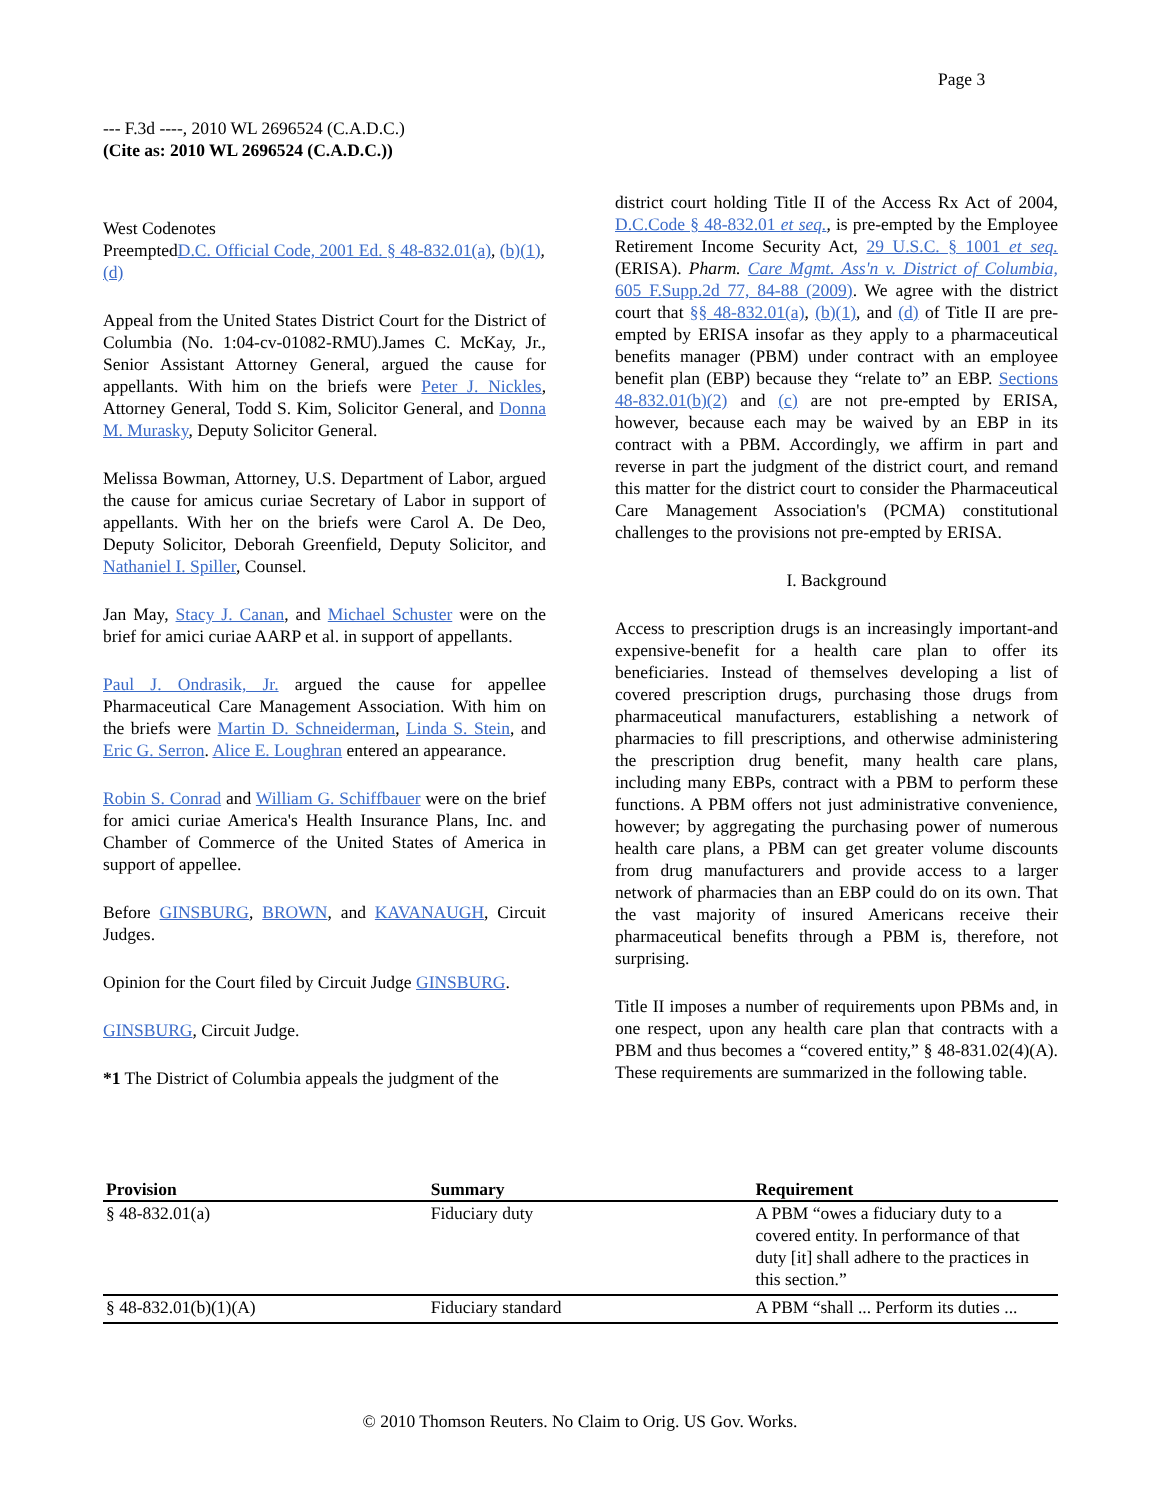Page 3
--- F.3d ----, 2010 WL 2696524 (C.A.D.C.)
(Cite as: 2010 WL 2696524 (C.A.D.C.))
West Codenotes
PreemptedD.C. Official Code, 2001 Ed. § 48-832.01(a), (b)(1), (d)
Appeal from the United States District Court for the District of Columbia (No. 1:04-cv-01082-RMU).James C. McKay, Jr., Senior Assistant Attorney General, argued the cause for appellants. With him on the briefs were Peter J. Nickles, Attorney General, Todd S. Kim, Solicitor General, and Donna M. Murasky, Deputy Solicitor General.
Melissa Bowman, Attorney, U.S. Department of Labor, argued the cause for amicus curiae Secretary of Labor in support of appellants. With her on the briefs were Carol A. De Deo, Deputy Solicitor, Deborah Greenfield, Deputy Solicitor, and Nathaniel I. Spiller, Counsel.
Jan May, Stacy J. Canan, and Michael Schuster were on the brief for amici curiae AARP et al. in support of appellants.
Paul J. Ondrasik, Jr. argued the cause for appellee Pharmaceutical Care Management Association. With him on the briefs were Martin D. Schneiderman, Linda S. Stein, and Eric G. Serron. Alice E. Loughran entered an appearance.
Robin S. Conrad and William G. Schiffbauer were on the brief for amici curiae America's Health Insurance Plans, Inc. and Chamber of Commerce of the United States of America in support of appellee.
Before GINSBURG, BROWN, and KAVANAUGH, Circuit Judges.
Opinion for the Court filed by Circuit Judge GINSBURG.
GINSBURG, Circuit Judge.
*1 The District of Columbia appeals the judgment of the
district court holding Title II of the Access Rx Act of 2004, D.C.Code § 48-832.01 et seq., is pre-empted by the Employee Retirement Income Security Act, 29 U.S.C. § 1001 et seq. (ERISA). Pharm. Care Mgmt. Ass'n v. District of Columbia, 605 F.Supp.2d 77, 84-88 (2009). We agree with the district court that §§ 48-832.01(a), (b)(1), and (d) of Title II are pre-empted by ERISA insofar as they apply to a pharmaceutical benefits manager (PBM) under contract with an employee benefit plan (EBP) because they “relate to” an EBP. Sections 48-832.01(b)(2) and (c) are not pre-empted by ERISA, however, because each may be waived by an EBP in its contract with a PBM. Accordingly, we affirm in part and reverse in part the judgment of the district court, and remand this matter for the district court to consider the Pharmaceutical Care Management Association's (PCMA) constitutional challenges to the provisions not pre-empted by ERISA.
I. Background
Access to prescription drugs is an increasingly important-and expensive-benefit for a health care plan to offer its beneficiaries. Instead of themselves developing a list of covered prescription drugs, purchasing those drugs from pharmaceutical manufacturers, establishing a network of pharmacies to fill prescriptions, and otherwise administering the prescription drug benefit, many health care plans, including many EBPs, contract with a PBM to perform these functions. A PBM offers not just administrative convenience, however; by aggregating the purchasing power of numerous health care plans, a PBM can get greater volume discounts from drug manufacturers and provide access to a larger network of pharmacies than an EBP could do on its own. That the vast majority of insured Americans receive their pharmaceutical benefits through a PBM is, therefore, not surprising.
Title II imposes a number of requirements upon PBMs and, in one respect, upon any health care plan that contracts with a PBM and thus becomes a “covered entity,” § 48-831.02(4)(A). These requirements are summarized in the following table.
| Provision | Summary | Requirement |
| --- | --- | --- |
| § 48-832.01(a) | Fiduciary duty | A PBM “owes a fiduciary duty to a covered entity. In performance of that duty [it] shall adhere to the practices in this section.” |
| § 48-832.01(b)(1)(A) | Fiduciary standard | A PBM “shall ... Perform its duties ... |
© 2010 Thomson Reuters. No Claim to Orig. US Gov. Works.